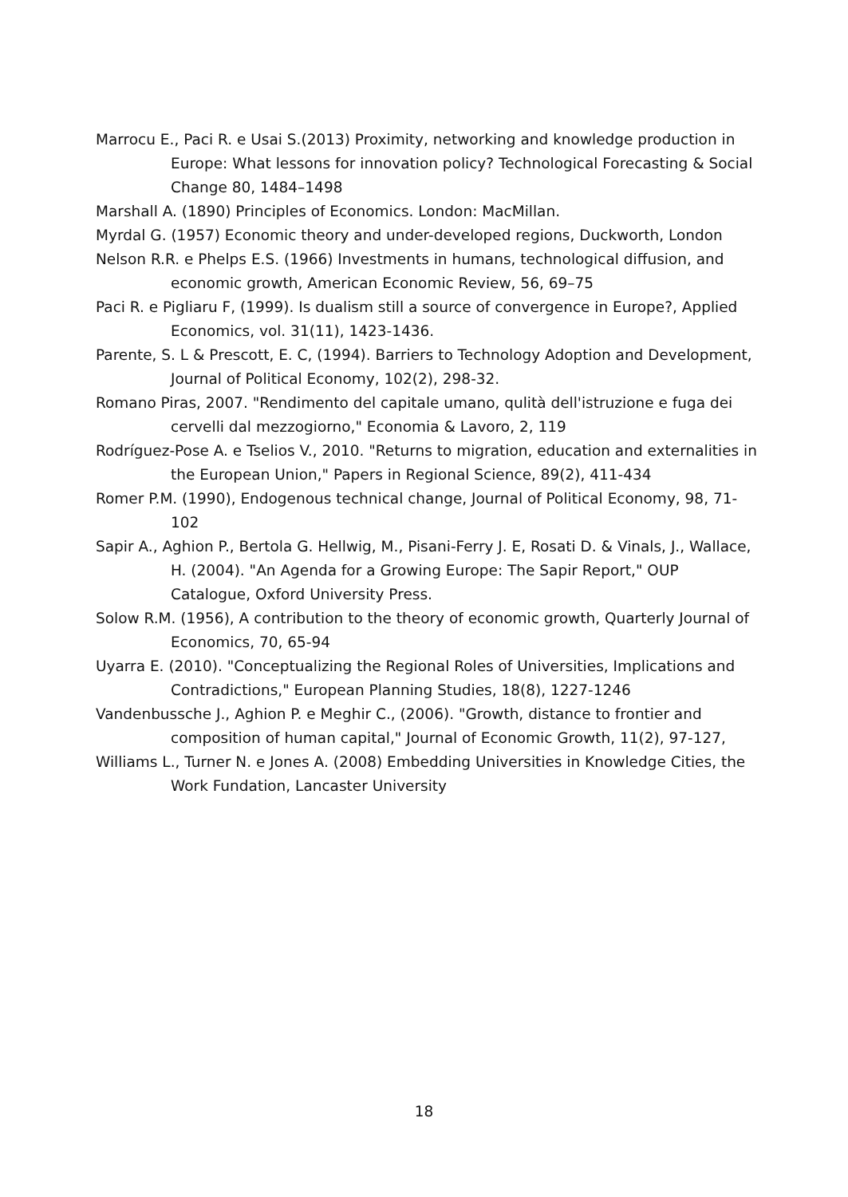Marrocu E., Paci R. e Usai S.(2013) Proximity, networking and knowledge production in Europe: What lessons for innovation policy? Technological Forecasting & Social Change 80, 1484–1498
Marshall A. (1890) Principles of Economics. London: MacMillan.
Myrdal G. (1957) Economic theory and under-developed regions, Duckworth, London
Nelson R.R. e Phelps E.S. (1966) Investments in humans, technological diffusion, and economic growth, American Economic Review, 56, 69–75
Paci R. e Pigliaru F, (1999). Is dualism still a source of convergence in Europe?, Applied Economics, vol. 31(11), 1423-1436.
Parente, S. L & Prescott, E. C, (1994). Barriers to Technology Adoption and Development, Journal of Political Economy, 102(2), 298-32.
Romano Piras, 2007. "Rendimento del capitale umano, qulità dell'istruzione e fuga dei cervelli dal mezzogiorno," Economia & Lavoro, 2, 119
Rodríguez-Pose A. e Tselios V., 2010. "Returns to migration, education and externalities in the European Union," Papers in Regional Science, 89(2), 411-434
Romer P.M. (1990), Endogenous technical change, Journal of Political Economy, 98, 71-102
Sapir A., Aghion P., Bertola G. Hellwig, M., Pisani-Ferry J. E, Rosati D. & Vinals, J., Wallace, H. (2004). "An Agenda for a Growing Europe: The Sapir Report," OUP Catalogue, Oxford University Press.
Solow R.M. (1956), A contribution to the theory of economic growth, Quarterly Journal of Economics, 70, 65-94
Uyarra E. (2010). "Conceptualizing the Regional Roles of Universities, Implications and Contradictions," European Planning Studies, 18(8), 1227-1246
Vandenbussche J., Aghion P. e Meghir C., (2006). "Growth, distance to frontier and composition of human capital," Journal of Economic Growth, 11(2), 97-127,
Williams L., Turner N. e Jones A. (2008) Embedding Universities in Knowledge Cities, the Work Fundation, Lancaster University
18